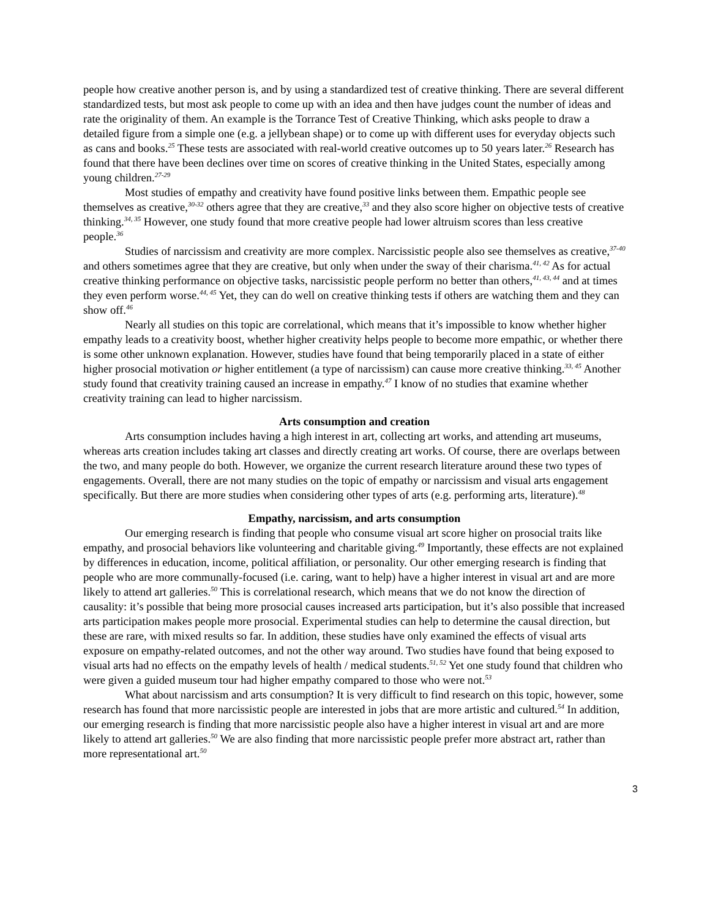people how creative another person is, and by using a standardized test of creative thinking. There are several different standardized tests, but most ask people to come up with an idea and then have judges count the number of ideas and rate the originality of them. An example is the Torrance Test of Creative Thinking, which asks people to draw a detailed figure from a simple one (e.g. a jellybean shape) or to come up with different uses for everyday objects such as cans and books.<sup>25</sup> These tests are associated with real-world creative outcomes up to 50 years later.<sup>26</sup> Research has found that there have been declines over time on scores of creative thinking in the United States, especially among young children.<sup>27-29</sup>
Most studies of empathy and creativity have found positive links between them. Empathic people see themselves as creative,<sup>30-32</sup> others agree that they are creative,<sup>33</sup> and they also score higher on objective tests of creative thinking.<sup>34, 35</sup> However, one study found that more creative people had lower altruism scores than less creative people.<sup>36</sup>
Studies of narcissism and creativity are more complex. Narcissistic people also see themselves as creative,<sup>37-40</sup> and others sometimes agree that they are creative, but only when under the sway of their charisma.<sup>41, 42</sup> As for actual creative thinking performance on objective tasks, narcissistic people perform no better than others,<sup>41, 43, 44</sup> and at times they even perform worse.<sup>44, 45</sup> Yet, they can do well on creative thinking tests if others are watching them and they can show off.<sup>46</sup>
Nearly all studies on this topic are correlational, which means that it’s impossible to know whether higher empathy leads to a creativity boost, whether higher creativity helps people to become more empathic, or whether there is some other unknown explanation. However, studies have found that being temporarily placed in a state of either higher prosocial motivation or higher entitlement (a type of narcissism) can cause more creative thinking.<sup>33, 45</sup> Another study found that creativity training caused an increase in empathy.<sup>47</sup> I know of no studies that examine whether creativity training can lead to higher narcissism.
Arts consumption and creation
Arts consumption includes having a high interest in art, collecting art works, and attending art museums, whereas arts creation includes taking art classes and directly creating art works. Of course, there are overlaps between the two, and many people do both. However, we organize the current research literature around these two types of engagements. Overall, there are not many studies on the topic of empathy or narcissism and visual arts engagement specifically. But there are more studies when considering other types of arts (e.g. performing arts, literature).<sup>48</sup>
Empathy, narcissism, and arts consumption
Our emerging research is finding that people who consume visual art score higher on prosocial traits like empathy, and prosocial behaviors like volunteering and charitable giving.<sup>49</sup> Importantly, these effects are not explained by differences in education, income, political affiliation, or personality. Our other emerging research is finding that people who are more communally-focused (i.e. caring, want to help) have a higher interest in visual art and are more likely to attend art galleries.<sup>50</sup> This is correlational research, which means that we do not know the direction of causality: it’s possible that being more prosocial causes increased arts participation, but it’s also possible that increased arts participation makes people more prosocial. Experimental studies can help to determine the causal direction, but these are rare, with mixed results so far. In addition, these studies have only examined the effects of visual arts exposure on empathy-related outcomes, and not the other way around. Two studies have found that being exposed to visual arts had no effects on the empathy levels of health / medical students.<sup>51, 52</sup> Yet one study found that children who were given a guided museum tour had higher empathy compared to those who were not.<sup>53</sup>
What about narcissism and arts consumption? It is very difficult to find research on this topic, however, some research has found that more narcissistic people are interested in jobs that are more artistic and cultured.<sup>54</sup> In addition, our emerging research is finding that more narcissistic people also have a higher interest in visual art and are more likely to attend art galleries.<sup>50</sup> We are also finding that more narcissistic people prefer more abstract art, rather than more representational art.<sup>50</sup>
3